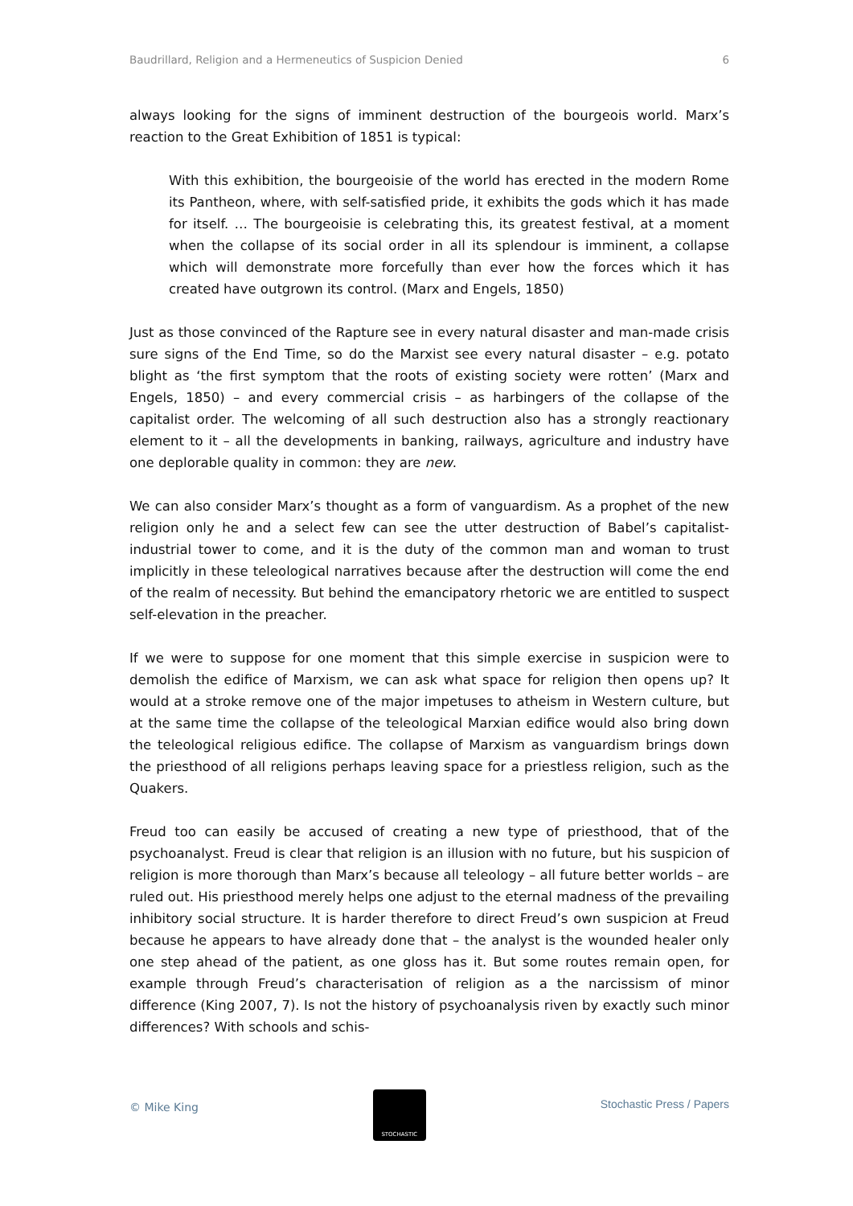Baudrillard, Religion and a Hermeneutics of Suspicion Denied 6
always looking for the signs of imminent destruction of the bourgeois world. Marx’s reaction to the Great Exhibition of 1851 is typical:
With this exhibition, the bourgeoisie of the world has erected in the modern Rome its Pantheon, where, with self-satisfied pride, it exhibits the gods which it has made for itself. … The bourgeoisie is celebrating this, its greatest festival, at a moment when the collapse of its social order in all its splendour is imminent, a collapse which will demonstrate more forcefully than ever how the forces which it has created have outgrown its control. (Marx and Engels, 1850)
Just as those convinced of the Rapture see in every natural disaster and man-made crisis sure signs of the End Time, so do the Marxist see every natural disaster – e.g. potato blight as ‘the first symptom that the roots of existing society were rotten’ (Marx and Engels, 1850) – and every commercial crisis – as harbingers of the collapse of the capitalist order. The welcoming of all such destruction also has a strongly reactionary element to it – all the developments in banking, railways, agriculture and industry have one deplorable quality in common: they are new.
We can also consider Marx’s thought as a form of vanguardism. As a prophet of the new religion only he and a select few can see the utter destruction of Babel’s capitalist-industrial tower to come, and it is the duty of the common man and woman to trust implicitly in these teleological narratives because after the destruction will come the end of the realm of necessity. But behind the emancipatory rhetoric we are entitled to suspect self-elevation in the preacher.
If we were to suppose for one moment that this simple exercise in suspicion were to demolish the edifice of Marxism, we can ask what space for religion then opens up? It would at a stroke remove one of the major impetuses to atheism in Western culture, but at the same time the collapse of the teleological Marxian edifice would also bring down the teleological religious edifice. The collapse of Marxism as vanguardism brings down the priesthood of all religions perhaps leaving space for a priestless religion, such as the Quakers.
Freud too can easily be accused of creating a new type of priesthood, that of the psychoanalyst. Freud is clear that religion is an illusion with no future, but his suspicion of religion is more thorough than Marx’s because all teleology – all future better worlds – are ruled out. His priesthood merely helps one adjust to the eternal madness of the prevailing inhibitory social structure. It is harder therefore to direct Freud’s own suspicion at Freud because he appears to have already done that – the analyst is the wounded healer only one step ahead of the patient, as one gloss has it. But some routes remain open, for example through Freud’s characterisation of religion as a the narcissism of minor difference (King 2007, 7). Is not the history of psychoanalysis riven by exactly such minor differences? With schools and schis-
© Mike King
STOCHASTIC
Stochastic Press / Papers